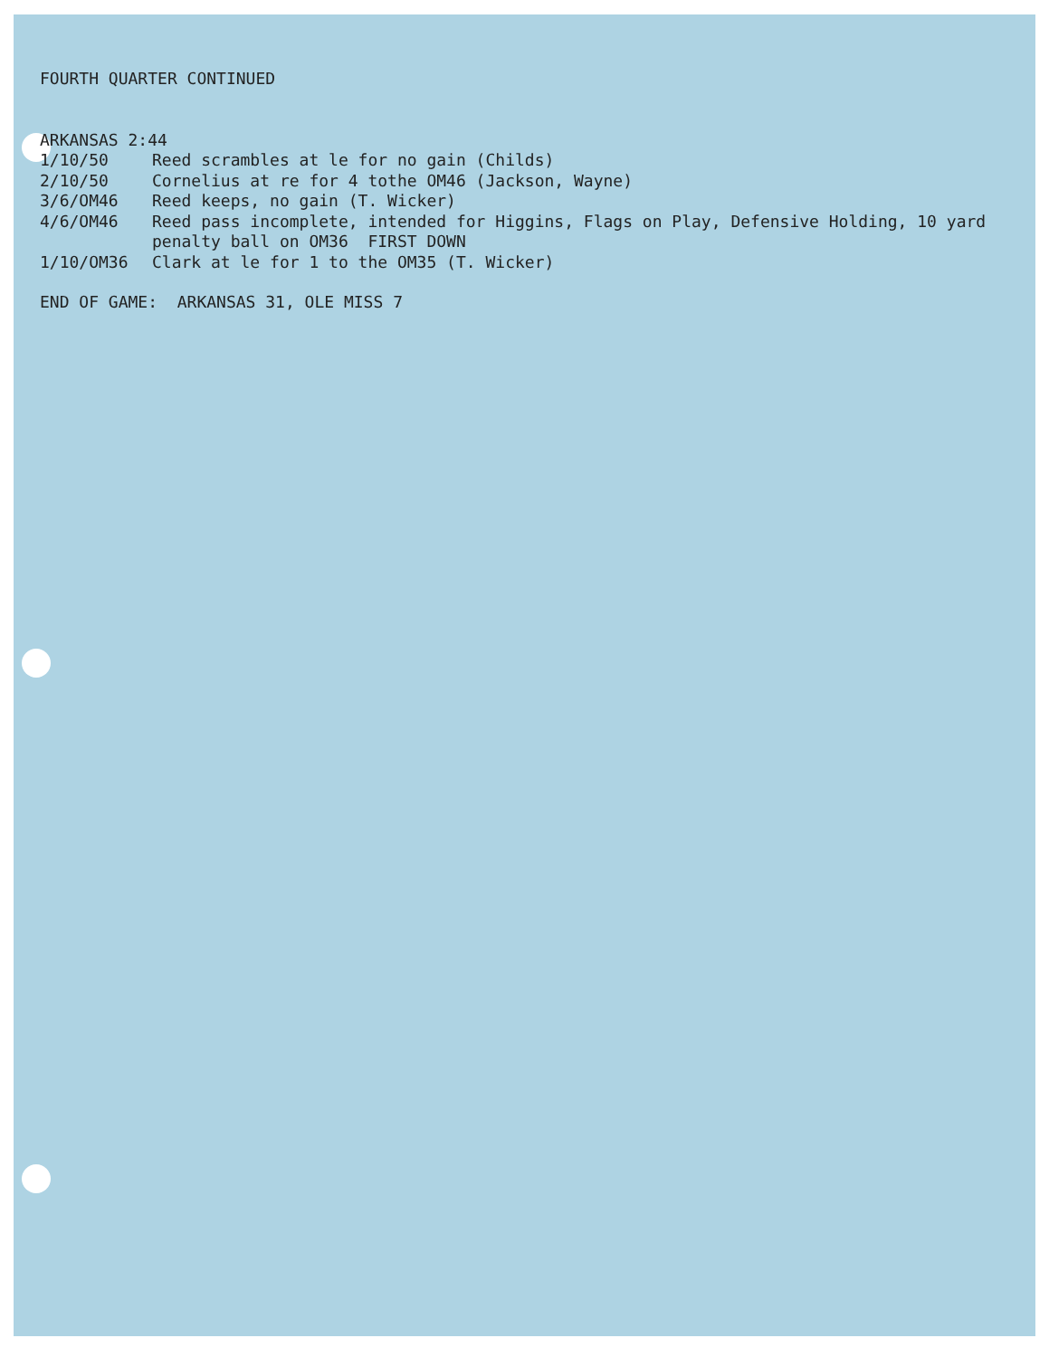FOURTH QUARTER CONTINUED
ARKANSAS 2:44
1/10/50 Reed scrambles at le for no gain (Childs)
2/10/50 Cornelius at re for 4 tothe OM46 (Jackson, Wayne)
3/6/OM46 Reed keeps, no gain (T. Wicker)
4/6/OM46 Reed pass incomplete, intended for Higgins, Flags on Play, Defensive Holding, 10 yard penalty ball on OM36 FIRST DOWN
1/10/OM36 Clark at le for 1 to the OM35 (T. Wicker)
END OF GAME: ARKANSAS 31, OLE MISS 7